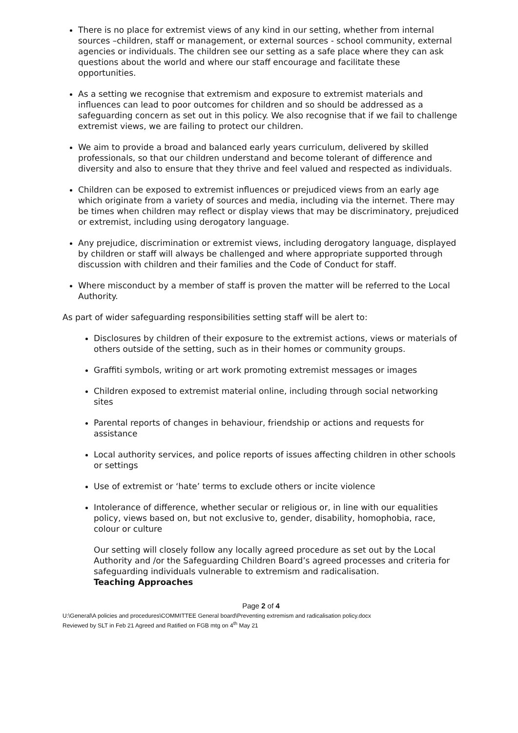There is no place for extremist views of any kind in our setting, whether from internal sources –children, staff or management, or external sources - school community, external agencies or individuals. The children see our setting as a safe place where they can ask questions about the world and where our staff encourage and facilitate these opportunities.
As a setting we recognise that extremism and exposure to extremist materials and influences can lead to poor outcomes for children and so should be addressed as a safeguarding concern as set out in this policy. We also recognise that if we fail to challenge extremist views, we are failing to protect our children.
We aim to provide a broad and balanced early years curriculum, delivered by skilled professionals, so that our children understand and become tolerant of difference and diversity and also to ensure that they thrive and feel valued and respected as individuals.
Children can be exposed to extremist influences or prejudiced views from an early age which originate from a variety of sources and media, including via the internet. There may be times when children may reflect or display views that may be discriminatory, prejudiced or extremist, including using derogatory language.
Any prejudice, discrimination or extremist views, including derogatory language, displayed by children or staff will always be challenged and where appropriate supported through discussion with children and their families and the Code of Conduct for staff.
Where misconduct by a member of staff is proven the matter will be referred to the Local Authority.
As part of wider safeguarding responsibilities setting staff will be alert to:
Disclosures by children of their exposure to the extremist actions, views or materials of others outside of the setting, such as in their homes or community groups.
Graffiti symbols, writing or art work promoting extremist messages or images
Children exposed to extremist material online, including through social networking sites
Parental reports of changes in behaviour, friendship or actions and requests for assistance
Local authority services, and police reports of issues affecting children in other schools or settings
Use of extremist or ‘hate’ terms to exclude others or incite violence
Intolerance of difference, whether secular or religious or, in line with our equalities
policy, views based on, but not exclusive to, gender, disability, homophobia, race, colour or culture
Our setting will closely follow any locally agreed procedure as set out by the Local Authority and /or the Safeguarding Children Board’s agreed processes and criteria for safeguarding individuals vulnerable to extremism and radicalisation.
Teaching Approaches
Page 2 of 4
U:\General\A policies and procedures\COMMITTEE General board\Preventing extremism and radicalisation policy.docx
Reviewed by SLT in Feb 21 Agreed and Ratified on FGB mtg on 4<sup>th</sup> May 21